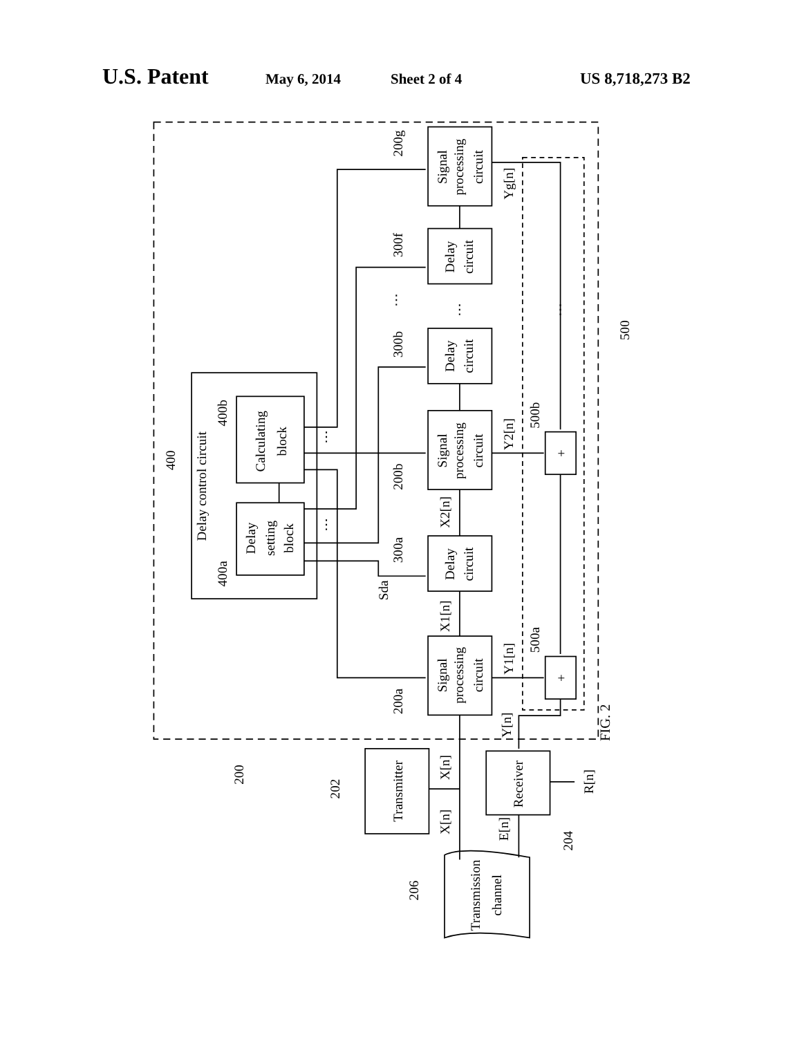U.S. Patent May 6, 2014 Sheet 2 of 4 US 8,718,273 B2
FIG. 2
Delay control circuit
Calculating
block
Delay
setting
block
Signal
processing
circuit
Delay
circuit
Delay
circuit
Signal
processing
circuit
Delay
circuit
Signal
processing
circuit
+
+
Transmitter
Receiver
Transmission
channel
400
400b
400a
200g
300f
300b
200b
300a
200a
Sda
X1[n]
X2[n]
Yg[n]
Y2[n]
Y1[n]
500b
500a
500
Y[n]
X[n]
X[n]
E[n]
R[n]
200
202
204
206
⋮
⋮
⋮
⋮
⋮